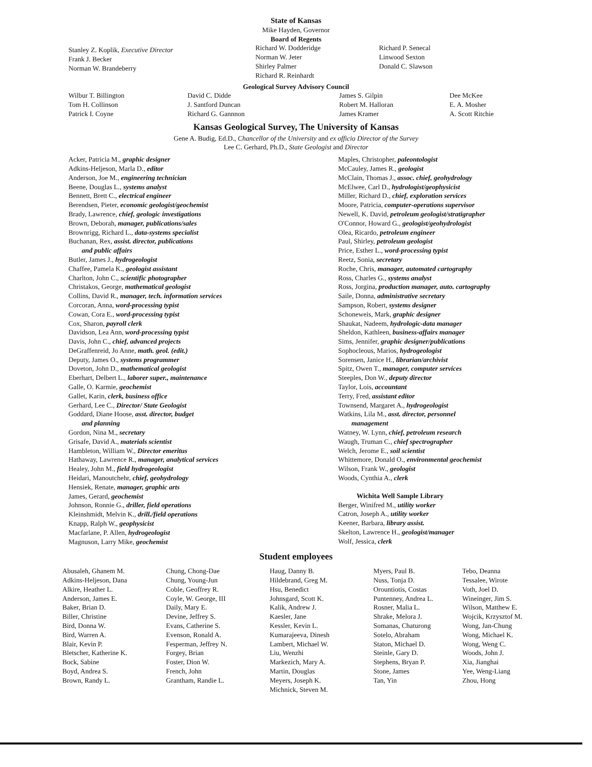State of Kansas
Mike Hayden, Governor
Board of Regents
Stanley Z. Koplik, Executive Director
Frank J. Becker
Norman W. Brandeberry
Richard W. Dodderidge
Norman W. Jeter
Shirley Palmer
Richard R. Reinhardt
Richard P. Senecal
Linwood Sexton
Donald C. Slawson
Geological Survey Advisory Council
Wilbur T. Billington
Tom H. Collinson
Patrick I. Coyne
David C. Didde
J. Santford Duncan
Richard G. Gannnon
James S. Gilpin
Robert M. Halloran
James Kramer
Dee McKee
E. A. Mosher
A. Scott Ritchie
Kansas Geological Survey, The University of Kansas
Gene A. Budig, Ed.D., Chancellor of the University and ex officio Director of the Survey
Lee C. Gerhard, Ph.D., State Geologist and Director
Acker, Patricia M., graphic designer
Adkins-Heljeson, Marla D., editor
Anderson, Joe M., engineering technician
Beene, Douglas L., systems analyst
Bennett, Brett C., electrical engineer
Berendsen, Pieter, economic geologist/geochemist
Brady, Lawrence, chief, geologic investigations
Brown, Deborah, manager, publications/sales
Brownrigg, Richard L., data-systems specialist
Buchanan, Rex, assist. director, publications
and public affairs
Butler, James J., hydrogeologist
Chaffee, Pamela K., geologist assistant
Charlton, John C., scientific photographer
Christakos, George, mathematical geologist
Collins, David R., manager, tech. information services
Corcoran, Anna, word-processing typist
Cowan, Cora E., word-processing typist
Cox, Sharon, payroll clerk
Davidson, Lea Ann, word-processing typist
Davis, John C., chief, advanced projects
DeGraffenreid, Jo Anne, math. geol. (edit.)
Deputy, James O., systems programmer
Doveton, John D., mathematical geologist
Eberhart, Delbert L., laborer super., maintenance
Galle, O. Karmie, geochemist
Gallet, Karin, clerk, business office
Gerhard, Lee C., Director/ State Geologist
Goddard, Diane Hoose, asst. director, budget
and planning
Gordon, Nina M., secretary
Grisafe, David A., materials scientist
Hambleton, William W., Director emeritus
Hathaway, Lawrence R., manager, analytical services
Healey, John M., field hydrogeologist
Heidari, Manoutchehr, chief, geohydrology
Hensiek, Renate, manager, graphic arts
James, Gerard, geochemist
Johnson, Ronnie G., driller, field operations
Kleinshmidt, Melvin K., drill./field operations
Knapp, Ralph W., geophysicist
Macfarlane, P. Allen, hydrogeologist
Magnuson, Larry Mike, geochemist
Maples, Christopher, paleontologist
McCauley, James R., geologist
McClain, Thomas J., assoc. chief, geohydrology
McElwee, Carl D., hydrologist/geophysicist
Miller, Richard D., chief, exploration services
Moore, Patricia, computer-operations supervisor
Newell, K. David, petroleum geologist/stratigrapher
O'Connor, Howard G., geologist/geohydrologist
Olea, Ricardo, petroleum engineer
Paul, Shirley, petroleum geologist
Price, Esther L., word-processing typist
Reetz, Sonia, secretary
Roche, Chris, manager, automated cartography
Ross, Charles G., systems analyst
Ross, Jorgina, production manager, auto. cartography
Saile, Donna, administrative secretary
Sampson, Robert, systems designer
Schoneweis, Mark, graphic designer
Shaukat, Nadeem, hydrologic-data manager
Sheldon, Kathleen, business-affairs manager
Sims, Jennifer, graphic designer/publications
Sophocleous, Marios, hydrogeologist
Sorensen, Janice H., librarian/archivist
Spitz, Owen T., manager, computer services
Steeples, Don W., deputy director
Taylor, Lois, accountant
Terry, Fred, assistant editor
Townsend, Margaret A., hydrogeologist
Watkins, Lila M., asst. director, personnel
management
Watney, W. Lynn, chief, petroleum research
Waugh, Truman C., chief spectrographer
Welch, Jerome E., soil scientist
Whittemore, Donald O., environmental geochemist
Wilson, Frank W., geologist
Woods, Cynthia A., clerk
Wichita Well Sample Library
Berger, Winifred M., utility worker
Catron, Joseph A., utility worker
Keener, Barbara, library assist.
Skelton, Lawrence H., geologist/manager
Wolf, Jessica, clerk
Student employees
Abusaleh, Ghanem M.
Adkins-Heljeson, Dana
Alkire, Heather L.
Anderson, James E.
Baker, Brian D.
Biller, Christine
Bird, Donna W.
Bird, Warren A.
Blair, Kevin P.
Bletscher, Katherine K.
Bock, Sabine
Boyd, Andrea S.
Brown, Randy L.
Chung, Chong-Dae
Chung, Young-Jun
Coble, Geoffrey R.
Coyle, W. George, III
Daily, Mary E.
Devine, Jeffrey S.
Evans, Catherine S.
Evenson, Ronald A.
Fesperman, Jeffrey N.
Forgey, Brian
Foster, Dion W.
French, John
Grantham, Randie L.
Haug, Danny B.
Hildebrand, Greg M.
Hsu, Benedict
Johnsgard, Scott K.
Kalik, Andrew J.
Kaesler, Jane
Kessler, Kevin L.
Kumarajeeva, Dinesh
Lambert, Michael W.
Liu, Wenzhi
Markezich, Mary A.
Martin, Douglas
Meyers, Joseph K.
Michnick, Steven M.
Myers, Paul B.
Nuss, Tonja D.
Orountiotis, Costas
Puntenney, Andrea L.
Rosner, Malia L.
Shrake, Melora J.
Somanas, Chaturong
Sotelo, Abraham
Staton, Michael D.
Steinle, Gary D.
Stephens, Bryan P.
Stone, James
Tan, Yin
Tebo, Deanna
Tessalee, Wirote
Voth, Joel D.
Wineinger, Jim S.
Wilson, Matthew E.
Wojcik, Krzysztof M.
Wong, Jan-Chung
Wong, Michael K.
Wong, Weng C.
Woods, John J.
Xia, Jianghai
Yee, Weng-Liang
Zhou, Hong